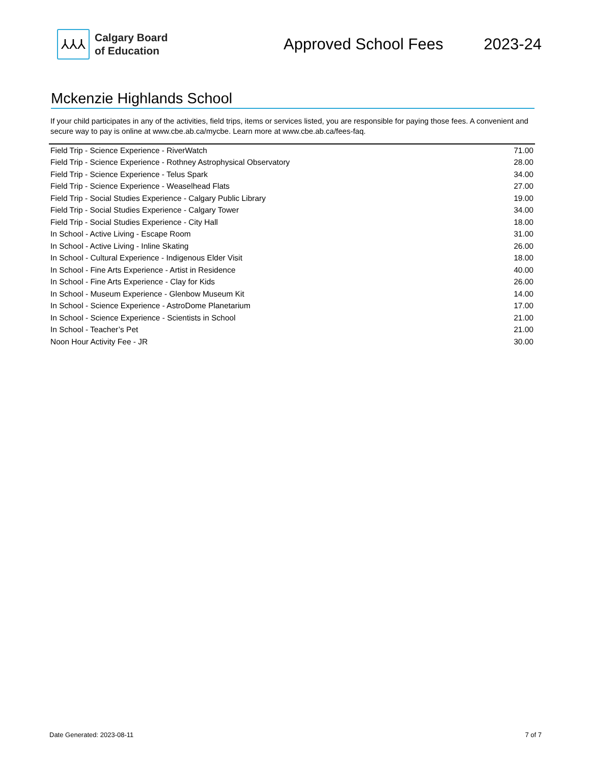⅄⅄⅄
Calgary Board
of Education
Approved School Fees 2023-24
Mckenzie Highlands School
If your child participates in any of the activities, field trips, items or services listed, you are responsible for paying those fees. A convenient and secure way to pay is online at www.cbe.ab.ca/mycbe. Learn more at www.cbe.ab.ca/fees-faq.
| Field Trip - Science Experience - RiverWatch | 71.00 |
| Field Trip - Science Experience - Rothney Astrophysical Observatory | 28.00 |
| Field Trip - Science Experience - Telus Spark | 34.00 |
| Field Trip - Science Experience - Weaselhead Flats | 27.00 |
| Field Trip - Social Studies Experience - Calgary Public Library | 19.00 |
| Field Trip - Social Studies Experience - Calgary Tower | 34.00 |
| Field Trip - Social Studies Experience - City Hall | 18.00 |
| In School - Active Living - Escape Room | 31.00 |
| In School - Active Living - Inline Skating | 26.00 |
| In School - Cultural Experience - Indigenous Elder Visit | 18.00 |
| In School - Fine Arts Experience - Artist in Residence | 40.00 |
| In School - Fine Arts Experience - Clay for Kids | 26.00 |
| In School - Museum Experience - Glenbow Museum Kit | 14.00 |
| In School - Science Experience - AstroDome Planetarium | 17.00 |
| In School - Science Experience - Scientists in School | 21.00 |
| In School - Teacher’s Pet | 21.00 |
| Noon Hour Activity Fee - JR | 30.00 |
Date Generated: 2023-08-11 7 of 7